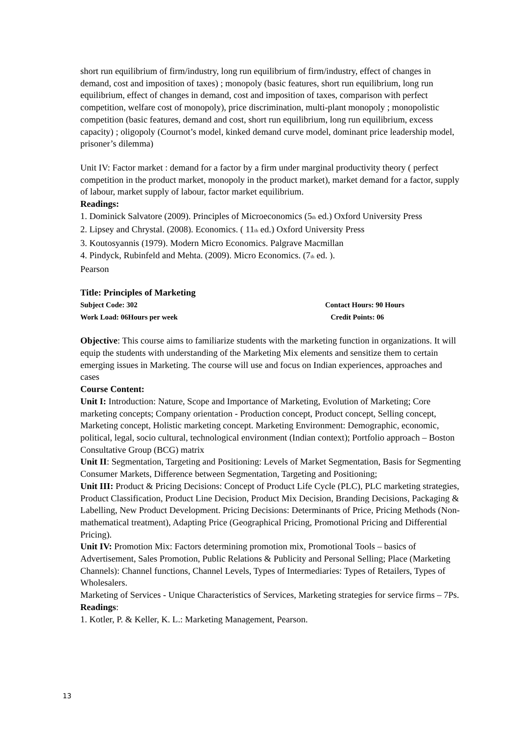short run equilibrium of firm/industry, long run equilibrium of firm/industry, effect of changes in demand, cost and imposition of taxes) ; monopoly (basic features, short run equilibrium, long run equilibrium, effect of changes in demand, cost and imposition of taxes, comparison with perfect competition, welfare cost of monopoly), price discrimination, multi-plant monopoly ; monopolistic competition (basic features, demand and cost, short run equilibrium, long run equilibrium, excess capacity) ; oligopoly (Cournot’s model, kinked demand curve model, dominant price leadership model, prisoner’s dilemma)
Unit IV: Factor market : demand for a factor by a firm under marginal productivity theory ( perfect competition in the product market, monopoly in the product market), market demand for a factor, supply of labour, market supply of labour, factor market equilibrium.
Readings:
1. Dominick Salvatore (2009). Principles of Microeconomics (5<sup>th</sup> ed.) Oxford University Press
2. Lipsey and Chrystal. (2008). Economics. ( 11<sup>th</sup> ed.) Oxford University Press
3. Koutosyannis (1979). Modern Micro Economics. Palgrave Macmillan
4. Pindyck, Rubinfeld and Mehta. (2009). Micro Economics. (7<sup>th</sup> ed. ).
Pearson
Title: Principles of Marketing
Subject Code: 302 Contact Hours: 90 Hours
Work Load: 06Hours per week Credit Points: 06
Objective: This course aims to familiarize students with the marketing function in organizations. It will equip the students with understanding of the Marketing Mix elements and sensitize them to certain emerging issues in Marketing. The course will use and focus on Indian experiences, approaches and cases
Course Content:
Unit I: Introduction: Nature, Scope and Importance of Marketing, Evolution of Marketing; Core marketing concepts; Company orientation - Production concept, Product concept, Selling concept, Marketing concept, Holistic marketing concept. Marketing Environment: Demographic, economic, political, legal, socio cultural, technological environment (Indian context); Portfolio approach – Boston Consultative Group (BCG) matrix
Unit II: Segmentation, Targeting and Positioning: Levels of Market Segmentation, Basis for Segmenting Consumer Markets, Difference between Segmentation, Targeting and Positioning;
Unit III: Product & Pricing Decisions: Concept of Product Life Cycle (PLC), PLC marketing strategies, Product Classification, Product Line Decision, Product Mix Decision, Branding Decisions, Packaging & Labelling, New Product Development. Pricing Decisions: Determinants of Price, Pricing Methods (Non-mathematical treatment), Adapting Price (Geographical Pricing, Promotional Pricing and Differential Pricing).
Unit IV: Promotion Mix: Factors determining promotion mix, Promotional Tools – basics of Advertisement, Sales Promotion, Public Relations & Publicity and Personal Selling; Place (Marketing Channels): Channel functions, Channel Levels, Types of Intermediaries: Types of Retailers, Types of Wholesalers.
Marketing of Services - Unique Characteristics of Services, Marketing strategies for service firms – 7Ps.
Readings:
1. Kotler, P. & Keller, K. L.: Marketing Management, Pearson.
13